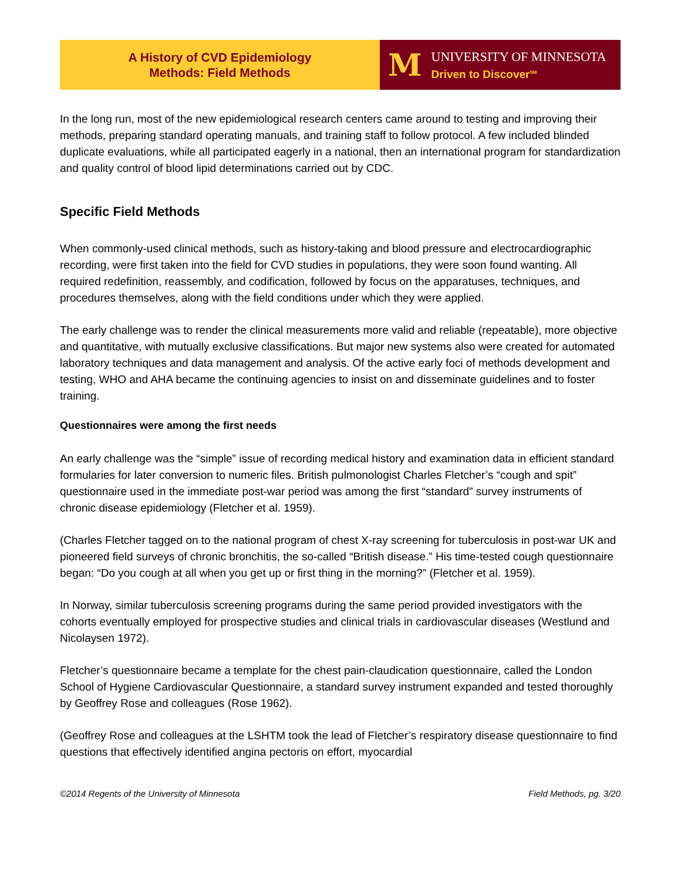A History of CVD Epidemiology
Methods: Field Methods
M
UNIVERSITY OF MINNESOTA
Driven to Discover<sup>SM</sup>
In the long run, most of the new epidemiological research centers came around to testing and improving their methods, preparing standard operating manuals, and training staff to follow protocol. A few included blinded duplicate evaluations, while all participated eagerly in a national, then an international program for standardization and quality control of blood lipid determinations carried out by CDC.
Specific Field Methods
When commonly-used clinical methods, such as history-taking and blood pressure and electrocardiographic recording, were first taken into the field for CVD studies in populations, they were soon found wanting. All required redefinition, reassembly, and codification, followed by focus on the apparatuses, techniques, and procedures themselves, along with the field conditions under which they were applied.
The early challenge was to render the clinical measurements more valid and reliable (repeatable), more objective and quantitative, with mutually exclusive classifications. But major new systems also were created for automated laboratory techniques and data management and analysis. Of the active early foci of methods development and testing, WHO and AHA became the continuing agencies to insist on and disseminate guidelines and to foster training.
Questionnaires were among the first needs
An early challenge was the “simple” issue of recording medical history and examination data in efficient standard formularies for later conversion to numeric files. British pulmonologist Charles Fletcher’s “cough and spit” questionnaire used in the immediate post-war period was among the first “standard” survey instruments of chronic disease epidemiology (Fletcher et al. 1959).
(Charles Fletcher tagged on to the national program of chest X-ray screening for tuberculosis in post-war UK and pioneered field surveys of chronic bronchitis, the so-called “British disease.” His time-tested cough questionnaire began: “Do you cough at all when you get up or first thing in the morning?” (Fletcher et al. 1959).
In Norway, similar tuberculosis screening programs during the same period provided investigators with the cohorts eventually employed for prospective studies and clinical trials in cardiovascular diseases (Westlund and Nicolaysen 1972).
Fletcher’s questionnaire became a template for the chest pain-claudication questionnaire, called the London School of Hygiene Cardiovascular Questionnaire, a standard survey instrument expanded and tested thoroughly by Geoffrey Rose and colleagues (Rose 1962).
(Geoffrey Rose and colleagues at the LSHTM took the lead of Fletcher’s respiratory disease questionnaire to find questions that effectively identified angina pectoris on effort, myocardial
©2014 Regents of the University of Minnesota Field Methods, pg. 3/20